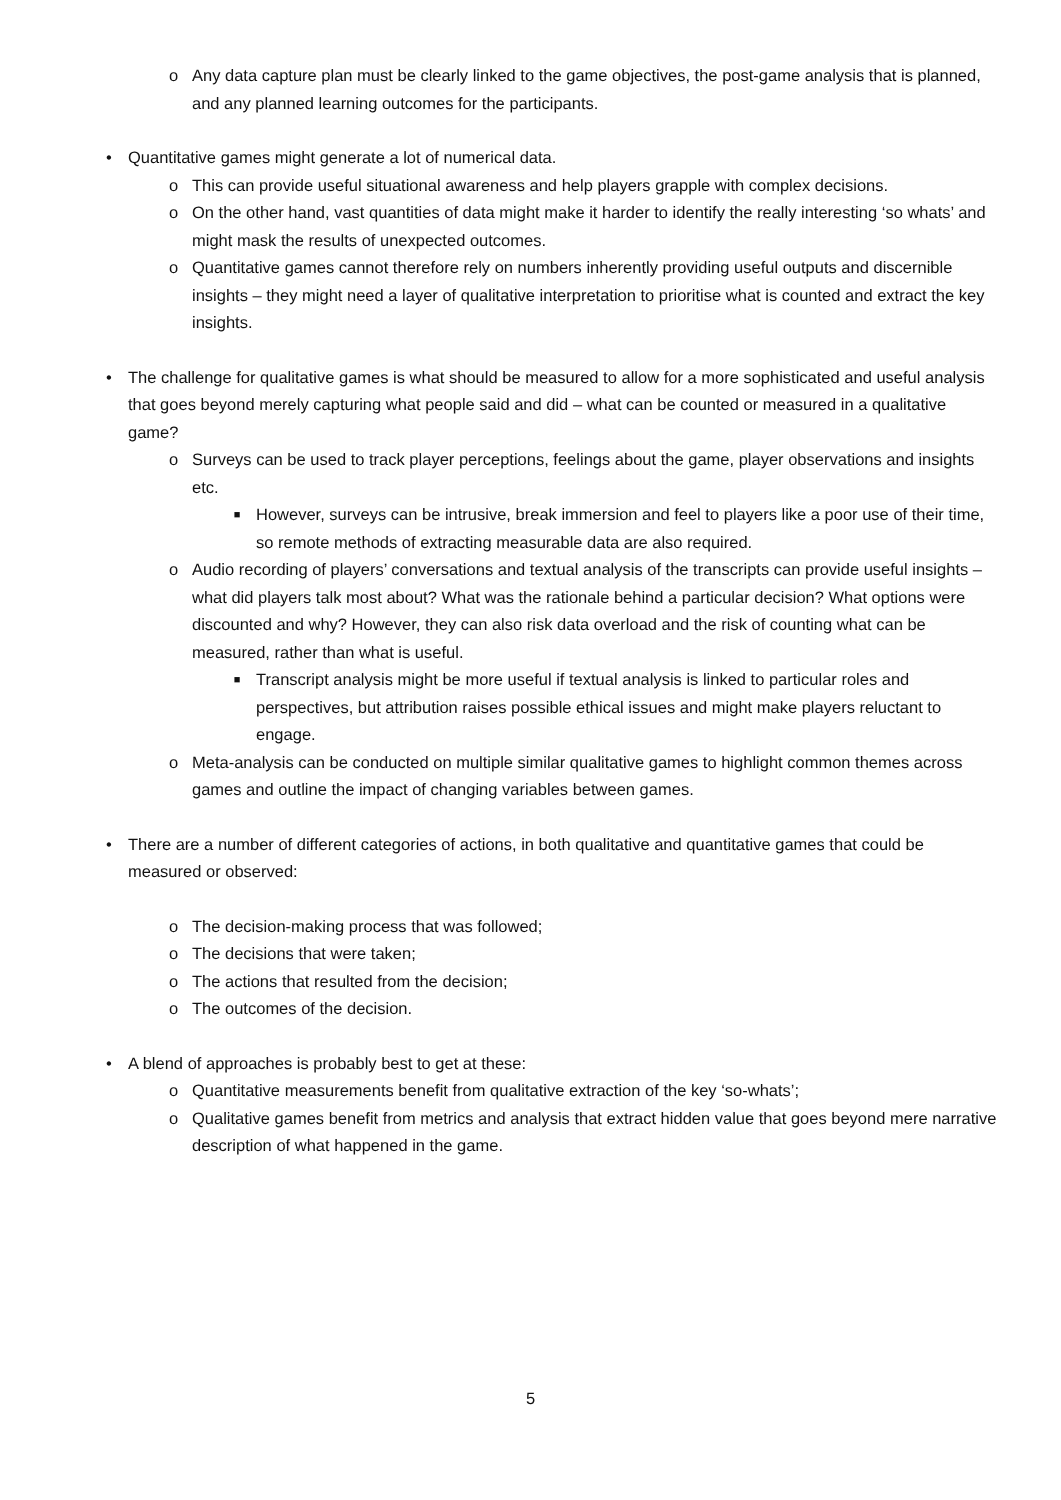o Any data capture plan must be clearly linked to the game objectives, the post-game analysis that is planned, and any planned learning outcomes for the participants.
• Quantitative games might generate a lot of numerical data.
o This can provide useful situational awareness and help players grapple with complex decisions.
o On the other hand, vast quantities of data might make it harder to identify the really interesting ‘so whats’ and might mask the results of unexpected outcomes.
o Quantitative games cannot therefore rely on numbers inherently providing useful outputs and discernible insights – they might need a layer of qualitative interpretation to prioritise what is counted and extract the key insights.
• The challenge for qualitative games is what should be measured to allow for a more sophisticated and useful analysis that goes beyond merely capturing what people said and did – what can be counted or measured in a qualitative game?
o Surveys can be used to track player perceptions, feelings about the game, player observations and insights etc.
■ However, surveys can be intrusive, break immersion and feel to players like a poor use of their time, so remote methods of extracting measurable data are also required.
o Audio recording of players’ conversations and textual analysis of the transcripts can provide useful insights – what did players talk most about? What was the rationale behind a particular decision? What options were discounted and why? However, they can also risk data overload and the risk of counting what can be measured, rather than what is useful.
■ Transcript analysis might be more useful if textual analysis is linked to particular roles and perspectives, but attribution raises possible ethical issues and might make players reluctant to engage.
o Meta-analysis can be conducted on multiple similar qualitative games to highlight common themes across games and outline the impact of changing variables between games.
• There are a number of different categories of actions, in both qualitative and quantitative games that could be measured or observed:
o The decision-making process that was followed;
o The decisions that were taken;
o The actions that resulted from the decision;
o The outcomes of the decision.
• A blend of approaches is probably best to get at these:
o Quantitative measurements benefit from qualitative extraction of the key ‘so-whats’;
o Qualitative games benefit from metrics and analysis that extract hidden value that goes beyond mere narrative description of what happened in the game.
5